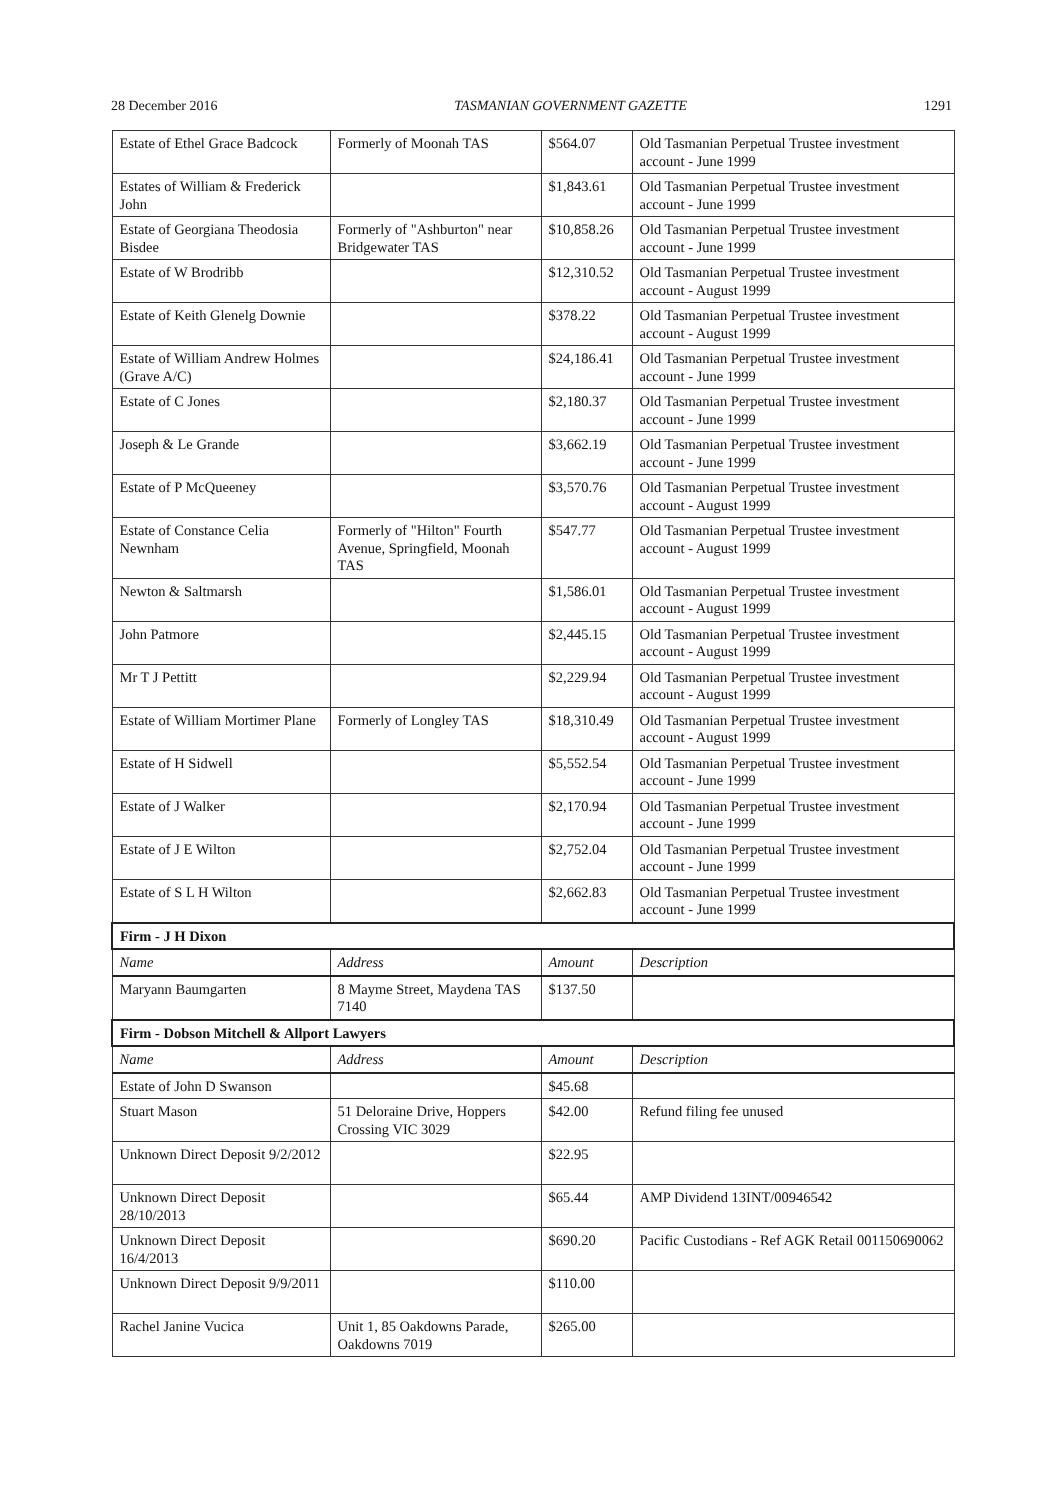28 December 2016 TASMANIAN GOVERNMENT GAZETTE 1291
| Estate of Ethel Grace Badcock | Formerly of Moonah TAS | $564.07 | Old Tasmanian Perpetual Trustee investment account - June 1999 |
| Estates of William & Frederick John | | $1,843.61 | Old Tasmanian Perpetual Trustee investment account - June 1999 |
| Estate of Georgiana Theodosia Bisdee | Formerly of "Ashburton" near Bridgewater TAS | $10,858.26 | Old Tasmanian Perpetual Trustee investment account - June 1999 |
| Estate of W Brodribb | | $12,310.52 | Old Tasmanian Perpetual Trustee investment account - August 1999 |
| Estate of Keith Glenelg Downie | | $378.22 | Old Tasmanian Perpetual Trustee investment account - August 1999 |
| Estate of William Andrew Holmes (Grave A/C) | | $24,186.41 | Old Tasmanian Perpetual Trustee investment account - June 1999 |
| Estate of C Jones | | $2,180.37 | Old Tasmanian Perpetual Trustee investment account - June 1999 |
| Joseph & Le Grande | | $3,662.19 | Old Tasmanian Perpetual Trustee investment account - June 1999 |
| Estate of P McQueeney | | $3,570.76 | Old Tasmanian Perpetual Trustee investment account - August 1999 |
| Estate of Constance Celia Newnham | Formerly of "Hilton" Fourth Avenue, Springfield, Moonah TAS | $547.77 | Old Tasmanian Perpetual Trustee investment account - August 1999 |
| Newton & Saltmarsh | | $1,586.01 | Old Tasmanian Perpetual Trustee investment account - August 1999 |
| John Patmore | | $2,445.15 | Old Tasmanian Perpetual Trustee investment account - August 1999 |
| Mr T J Pettitt | | $2,229.94 | Old Tasmanian Perpetual Trustee investment account - August 1999 |
| Estate of William Mortimer Plane | Formerly of Longley TAS | $18,310.49 | Old Tasmanian Perpetual Trustee investment account - August 1999 |
| Estate of H Sidwell | | $5,552.54 | Old Tasmanian Perpetual Trustee investment account - June 1999 |
| Estate of J Walker | | $2,170.94 | Old Tasmanian Perpetual Trustee investment account - June 1999 |
| Estate of J E Wilton | | $2,752.04 | Old Tasmanian Perpetual Trustee investment account - June 1999 |
| Estate of S L H Wilton | | $2,662.83 | Old Tasmanian Perpetual Trustee investment account - June 1999 |
| Firm - J H Dixon | | | |
| Name | Address | Amount | Description |
| Maryann Baumgarten | 8 Mayme Street, Maydena TAS 7140 | $137.50 | |
| Firm - Dobson Mitchell & Allport Lawyers | | | |
| Name | Address | Amount | Description |
| Estate of John D Swanson | | $45.68 | |
| Stuart Mason | 51 Deloraine Drive, Hoppers Crossing VIC 3029 | $42.00 | Refund filing fee unused |
| Unknown Direct Deposit 9/2/2012 | | $22.95 | |
| Unknown Direct Deposit 28/10/2013 | | $65.44 | AMP Dividend 13INT/00946542 |
| Unknown Direct Deposit 16/4/2013 | | $690.20 | Pacific Custodians - Ref AGK Retail 001150690062 |
| Unknown Direct Deposit 9/9/2011 | | $110.00 | |
| Rachel Janine Vucica | Unit 1, 85 Oakdowns Parade, Oakdowns 7019 | $265.00 | |